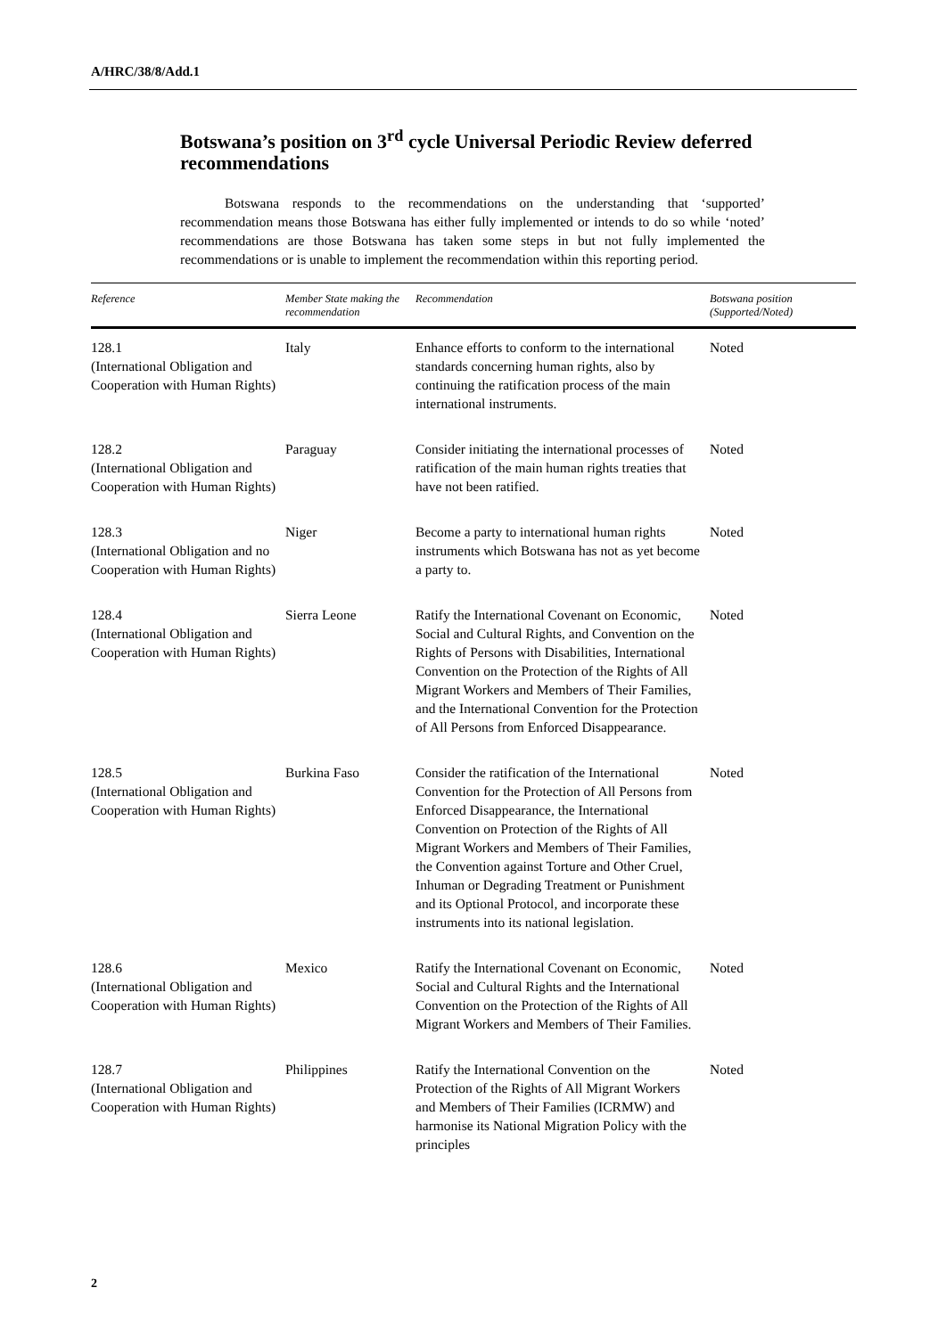A/HRC/38/8/Add.1
Botswana’s position on 3<sup>rd</sup> cycle Universal Periodic Review deferred recommendations
Botswana responds to the recommendations on the understanding that ‘supported’ recommendation means those Botswana has either fully implemented or intends to do so while ‘noted’ recommendations are those Botswana has taken some steps in but not fully implemented the recommendations or is unable to implement the recommendation within this reporting period.
| Reference | Member State making the recommendation | Recommendation | Botswana position (Supported/Noted) |
| --- | --- | --- | --- |
| 128.1 (International Obligation and Cooperation with Human Rights) | Italy | Enhance efforts to conform to the international standards concerning human rights, also by continuing the ratification process of the main international instruments. | Noted |
| 128.2 (International Obligation and Cooperation with Human Rights) | Paraguay | Consider initiating the international processes of ratification of the main human rights treaties that have not been ratified. | Noted |
| 128.3 (International Obligation and no Cooperation with Human Rights) | Niger | Become a party to international human rights instruments which Botswana has not as yet become a party to. | Noted |
| 128.4 (International Obligation and Cooperation with Human Rights) | Sierra Leone | Ratify the International Covenant on Economic, Social and Cultural Rights, and Convention on the Rights of Persons with Disabilities, International Convention on the Protection of the Rights of All Migrant Workers and Members of Their Families, and the International Convention for the Protection of All Persons from Enforced Disappearance. | Noted |
| 128.5 (International Obligation and Cooperation with Human Rights) | Burkina Faso | Consider the ratification of the International Convention for the Protection of All Persons from Enforced Disappearance, the International Convention on Protection of the Rights of All Migrant Workers and Members of Their Families, the Convention against Torture and Other Cruel, Inhuman or Degrading Treatment or Punishment and its Optional Protocol, and incorporate these instruments into its national legislation. | Noted |
| 128.6 (International Obligation and Cooperation with Human Rights) | Mexico | Ratify the International Covenant on Economic, Social and Cultural Rights and the International Convention on the Protection of the Rights of All Migrant Workers and Members of Their Families. | Noted |
| 128.7 (International Obligation and Cooperation with Human Rights) | Philippines | Ratify the International Convention on the Protection of the Rights of All Migrant Workers and Members of Their Families (ICRMW) and harmonise its National Migration Policy with the principles | Noted |
2